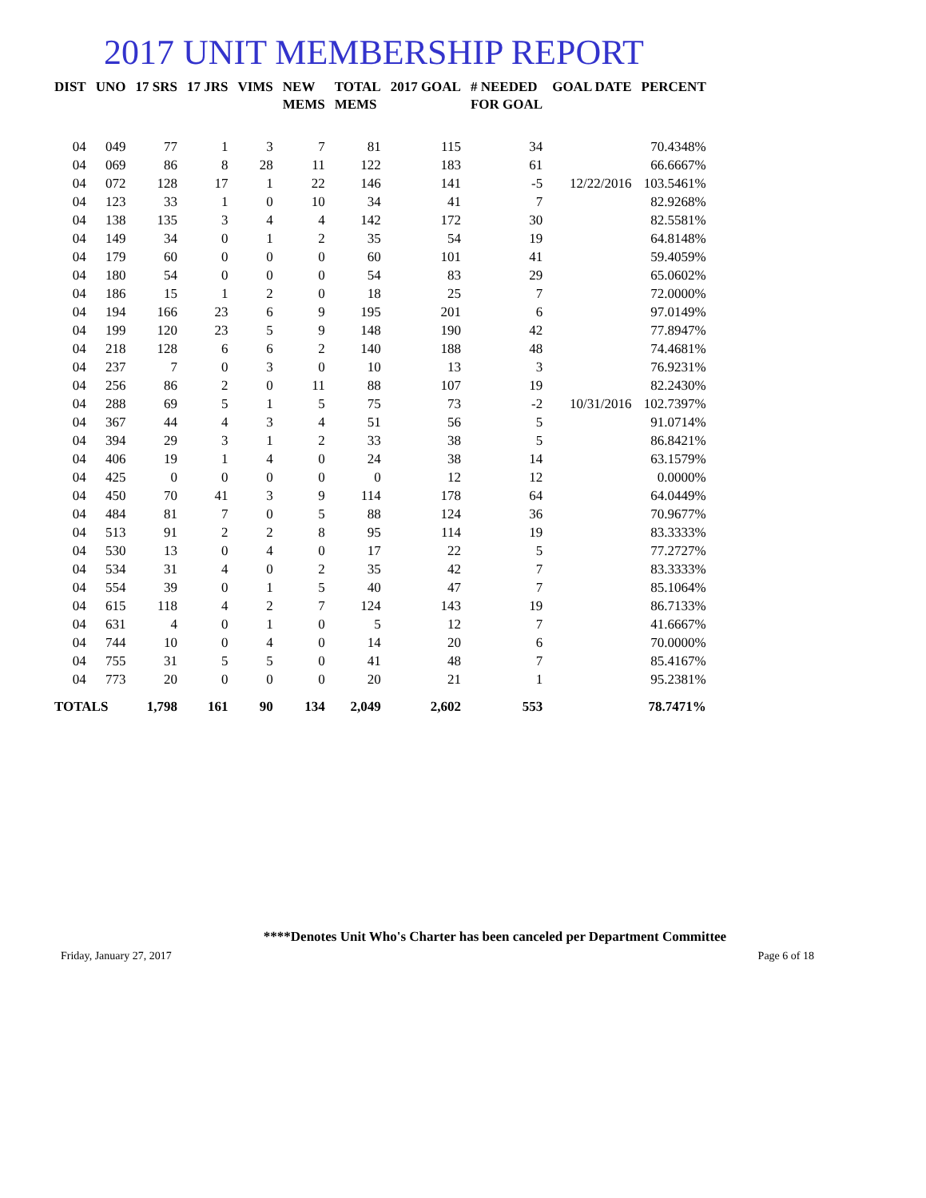2017 UNIT MEMBERSHIP REPORT
| DIST | UNO | 17 SRS | 17 JRS | VIMS | NEW MEMS | TOTAL MEMS | 2017 GOAL | # NEEDED FOR GOAL | GOAL DATE | PERCENT |
| --- | --- | --- | --- | --- | --- | --- | --- | --- | --- | --- |
| 04 | 049 | 77 | 1 | 3 | 7 | 81 | 115 | 34 | | 70.4348% |
| 04 | 069 | 86 | 8 | 28 | 11 | 122 | 183 | 61 | | 66.6667% |
| 04 | 072 | 128 | 17 | 1 | 22 | 146 | 141 | -5 | 12/22/2016 | 103.5461% |
| 04 | 123 | 33 | 1 | 0 | 10 | 34 | 41 | 7 | | 82.9268% |
| 04 | 138 | 135 | 3 | 4 | 4 | 142 | 172 | 30 | | 82.5581% |
| 04 | 149 | 34 | 0 | 1 | 2 | 35 | 54 | 19 | | 64.8148% |
| 04 | 179 | 60 | 0 | 0 | 0 | 60 | 101 | 41 | | 59.4059% |
| 04 | 180 | 54 | 0 | 0 | 0 | 54 | 83 | 29 | | 65.0602% |
| 04 | 186 | 15 | 1 | 2 | 0 | 18 | 25 | 7 | | 72.0000% |
| 04 | 194 | 166 | 23 | 6 | 9 | 195 | 201 | 6 | | 97.0149% |
| 04 | 199 | 120 | 23 | 5 | 9 | 148 | 190 | 42 | | 77.8947% |
| 04 | 218 | 128 | 6 | 6 | 2 | 140 | 188 | 48 | | 74.4681% |
| 04 | 237 | 7 | 0 | 3 | 0 | 10 | 13 | 3 | | 76.9231% |
| 04 | 256 | 86 | 2 | 0 | 11 | 88 | 107 | 19 | | 82.2430% |
| 04 | 288 | 69 | 5 | 1 | 5 | 75 | 73 | -2 | 10/31/2016 | 102.7397% |
| 04 | 367 | 44 | 4 | 3 | 4 | 51 | 56 | 5 | | 91.0714% |
| 04 | 394 | 29 | 3 | 1 | 2 | 33 | 38 | 5 | | 86.8421% |
| 04 | 406 | 19 | 1 | 4 | 0 | 24 | 38 | 14 | | 63.1579% |
| 04 | 425 | 0 | 0 | 0 | 0 | 0 | 12 | 12 | | 0.0000% |
| 04 | 450 | 70 | 41 | 3 | 9 | 114 | 178 | 64 | | 64.0449% |
| 04 | 484 | 81 | 7 | 0 | 5 | 88 | 124 | 36 | | 70.9677% |
| 04 | 513 | 91 | 2 | 2 | 8 | 95 | 114 | 19 | | 83.3333% |
| 04 | 530 | 13 | 0 | 4 | 0 | 17 | 22 | 5 | | 77.2727% |
| 04 | 534 | 31 | 4 | 0 | 2 | 35 | 42 | 7 | | 83.3333% |
| 04 | 554 | 39 | 0 | 1 | 5 | 40 | 47 | 7 | | 85.1064% |
| 04 | 615 | 118 | 4 | 2 | 7 | 124 | 143 | 19 | | 86.7133% |
| 04 | 631 | 4 | 0 | 1 | 0 | 5 | 12 | 7 | | 41.6667% |
| 04 | 744 | 10 | 0 | 4 | 0 | 14 | 20 | 6 | | 70.0000% |
| 04 | 755 | 31 | 5 | 5 | 0 | 41 | 48 | 7 | | 85.4167% |
| 04 | 773 | 20 | 0 | 0 | 0 | 20 | 21 | 1 | | 95.2381% |
| TOTALS | | 1,798 | 161 | 90 | 134 | 2,049 | 2,602 | 553 | | 78.7471% |
****Denotes Unit Who's Charter has been canceled per Department Committee
Friday, January 27, 2017 Page 6 of 18